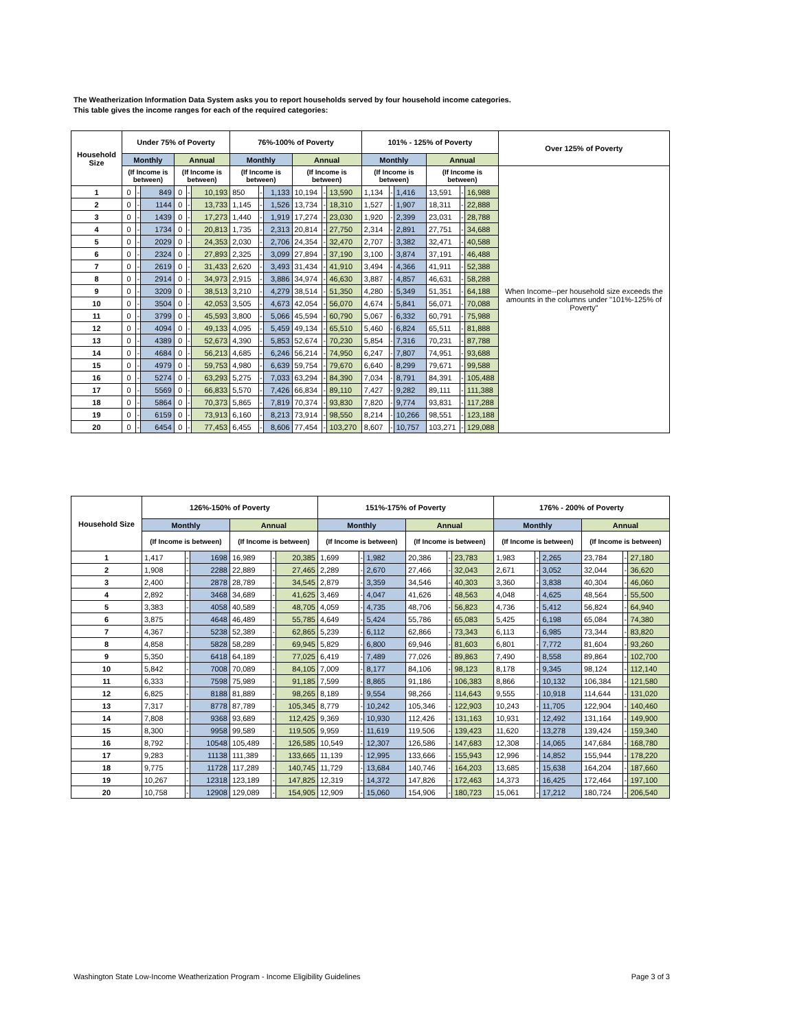The Weatherization Information Data System asks you to report households served by four household income categories.
This table gives the income ranges for each of the required categories:
| Household Size | Under 75% of Poverty | | | | | | 76%-100% of Poverty | | | | | | 101% - 125% of Poverty | | | | | | Over 125% of Poverty |
| --- | --- | --- | --- | --- | --- | --- | --- | --- | --- | --- | --- | --- | --- | --- | --- | --- | --- | --- | --- |
| | Monthly | | | Annual | | | Monthly | | | Annual | | | Monthly | | | Annual | | | |
| | (If Income is between) | | | (If Income is between) | | | (If Income is between) | | | (If Income is between) | | | (If Income is between) | | | (If Income is between) | | | When Income--per household size exceeds the amounts in the columns under "101%-125% of Poverty" |
| 1 | 0 | - | 849 | 0 | - | 10,193 | 850 | - | 1,133 | 10,194 | - | 13,590 | 1,134 | - | 1,416 | 13,591 | - | 16,988 | |
| 2 | 0 | - | 1144 | 0 | - | 13,733 | 1,145 | - | 1,526 | 13,734 | - | 18,310 | 1,527 | - | 1,907 | 18,311 | - | 22,888 | |
| 3 | 0 | - | 1439 | 0 | - | 17,273 | 1,440 | - | 1,919 | 17,274 | - | 23,030 | 1,920 | - | 2,399 | 23,031 | - | 28,788 | |
| 4 | 0 | - | 1734 | 0 | - | 20,813 | 1,735 | - | 2,313 | 20,814 | - | 27,750 | 2,314 | - | 2,891 | 27,751 | - | 34,688 | |
| 5 | 0 | - | 2029 | 0 | - | 24,353 | 2,030 | - | 2,706 | 24,354 | - | 32,470 | 2,707 | - | 3,382 | 32,471 | - | 40,588 | |
| 6 | 0 | - | 2324 | 0 | - | 27,893 | 2,325 | - | 3,099 | 27,894 | - | 37,190 | 3,100 | - | 3,874 | 37,191 | - | 46,488 | |
| 7 | 0 | - | 2619 | 0 | - | 31,433 | 2,620 | - | 3,493 | 31,434 | - | 41,910 | 3,494 | - | 4,366 | 41,911 | - | 52,388 | |
| 8 | 0 | - | 2914 | 0 | - | 34,973 | 2,915 | - | 3,886 | 34,974 | - | 46,630 | 3,887 | - | 4,857 | 46,631 | - | 58,288 | |
| 9 | 0 | - | 3209 | 0 | - | 38,513 | 3,210 | - | 4,279 | 38,514 | - | 51,350 | 4,280 | - | 5,349 | 51,351 | - | 64,188 | |
| 10 | 0 | - | 3504 | 0 | - | 42,053 | 3,505 | - | 4,673 | 42,054 | - | 56,070 | 4,674 | - | 5,841 | 56,071 | - | 70,088 | |
| 11 | 0 | - | 3799 | 0 | - | 45,593 | 3,800 | - | 5,066 | 45,594 | - | 60,790 | 5,067 | - | 6,332 | 60,791 | - | 75,988 | |
| 12 | 0 | - | 4094 | 0 | - | 49,133 | 4,095 | - | 5,459 | 49,134 | - | 65,510 | 5,460 | - | 6,824 | 65,511 | - | 81,888 | |
| 13 | 0 | - | 4389 | 0 | - | 52,673 | 4,390 | - | 5,853 | 52,674 | - | 70,230 | 5,854 | - | 7,316 | 70,231 | - | 87,788 | |
| 14 | 0 | - | 4684 | 0 | - | 56,213 | 4,685 | - | 6,246 | 56,214 | - | 74,950 | 6,247 | - | 7,807 | 74,951 | - | 93,688 | |
| 15 | 0 | - | 4979 | 0 | - | 59,753 | 4,980 | - | 6,639 | 59,754 | - | 79,670 | 6,640 | - | 8,299 | 79,671 | - | 99,588 | |
| 16 | 0 | - | 5274 | 0 | - | 63,293 | 5,275 | - | 7,033 | 63,294 | - | 84,390 | 7,034 | - | 8,791 | 84,391 | - | 105,488 | |
| 17 | 0 | - | 5569 | 0 | - | 66,833 | 5,570 | - | 7,426 | 66,834 | - | 89,110 | 7,427 | - | 9,282 | 89,111 | - | 111,388 | |
| 18 | 0 | - | 5864 | 0 | - | 70,373 | 5,865 | - | 7,819 | 70,374 | - | 93,830 | 7,820 | - | 9,774 | 93,831 | - | 117,288 | |
| 19 | 0 | - | 6159 | 0 | - | 73,913 | 6,160 | - | 8,213 | 73,914 | - | 98,550 | 8,214 | - | 10,266 | 98,551 | - | 123,188 | |
| 20 | 0 | - | 6454 | 0 | - | 77,453 | 6,455 | - | 8,606 | 77,454 | - | 103,270 | 8,607 | - | 10,757 | 103,271 | - | 129,088 | |
| Household Size | 126%-150% of Poverty | | | | | | 151%-175% of Poverty | | | | | | 176% - 200% of Poverty | | | | | |
| --- | --- | --- | --- | --- | --- | --- | --- | --- | --- | --- | --- | --- | --- | --- | --- | --- | --- | --- |
| | Monthly | | | Annual | | | Monthly | | | Annual | | | Monthly | | | Annual | | |
| | (If Income is between) | | | (If Income is between) | | | (If Income is between) | | | (If Income is between) | | | (If Income is between) | | | (If Income is between) | | |
| 1 | 1,417 | - | 1698 | 16,989 | - | 20,385 | 1,699 | - | 1,982 | 20,386 | - | 23,783 | 1,983 | - | 2,265 | 23,784 | - | 27,180 |
| 2 | 1,908 | - | 2288 | 22,889 | - | 27,465 | 2,289 | - | 2,670 | 27,466 | - | 32,043 | 2,671 | - | 3,052 | 32,044 | - | 36,620 |
| 3 | 2,400 | - | 2878 | 28,789 | - | 34,545 | 2,879 | - | 3,359 | 34,546 | - | 40,303 | 3,360 | - | 3,838 | 40,304 | - | 46,060 |
| 4 | 2,892 | - | 3468 | 34,689 | - | 41,625 | 3,469 | - | 4,047 | 41,626 | - | 48,563 | 4,048 | - | 4,625 | 48,564 | - | 55,500 |
| 5 | 3,383 | - | 4058 | 40,589 | - | 48,705 | 4,059 | - | 4,735 | 48,706 | - | 56,823 | 4,736 | - | 5,412 | 56,824 | - | 64,940 |
| 6 | 3,875 | - | 4648 | 46,489 | - | 55,785 | 4,649 | - | 5,424 | 55,786 | - | 65,083 | 5,425 | - | 6,198 | 65,084 | - | 74,380 |
| 7 | 4,367 | - | 5238 | 52,389 | - | 62,865 | 5,239 | - | 6,112 | 62,866 | - | 73,343 | 6,113 | - | 6,985 | 73,344 | - | 83,820 |
| 8 | 4,858 | - | 5828 | 58,289 | - | 69,945 | 5,829 | - | 6,800 | 69,946 | - | 81,603 | 6,801 | - | 7,772 | 81,604 | - | 93,260 |
| 9 | 5,350 | - | 6418 | 64,189 | - | 77,025 | 6,419 | - | 7,489 | 77,026 | - | 89,863 | 7,490 | - | 8,558 | 89,864 | - | 102,700 |
| 10 | 5,842 | - | 7008 | 70,089 | - | 84,105 | 7,009 | - | 8,177 | 84,106 | - | 98,123 | 8,178 | - | 9,345 | 98,124 | - | 112,140 |
| 11 | 6,333 | - | 7598 | 75,989 | - | 91,185 | 7,599 | - | 8,865 | 91,186 | - | 106,383 | 8,866 | - | 10,132 | 106,384 | - | 121,580 |
| 12 | 6,825 | - | 8188 | 81,889 | - | 98,265 | 8,189 | - | 9,554 | 98,266 | - | 114,643 | 9,555 | - | 10,918 | 114,644 | - | 131,020 |
| 13 | 7,317 | - | 8778 | 87,789 | - | 105,345 | 8,779 | - | 10,242 | 105,346 | - | 122,903 | 10,243 | - | 11,705 | 122,904 | - | 140,460 |
| 14 | 7,808 | - | 9368 | 93,689 | - | 112,425 | 9,369 | - | 10,930 | 112,426 | - | 131,163 | 10,931 | - | 12,492 | 131,164 | - | 149,900 |
| 15 | 8,300 | - | 9958 | 99,589 | - | 119,505 | 9,959 | - | 11,619 | 119,506 | - | 139,423 | 11,620 | - | 13,278 | 139,424 | - | 159,340 |
| 16 | 8,792 | - | 10548 | 105,489 | - | 126,585 | 10,549 | - | 12,307 | 126,586 | - | 147,683 | 12,308 | - | 14,065 | 147,684 | - | 168,780 |
| 17 | 9,283 | - | 11138 | 111,389 | - | 133,665 | 11,139 | - | 12,995 | 133,666 | - | 155,943 | 12,996 | - | 14,852 | 155,944 | - | 178,220 |
| 18 | 9,775 | - | 11728 | 117,289 | - | 140,745 | 11,729 | - | 13,684 | 140,746 | - | 164,203 | 13,685 | - | 15,638 | 164,204 | - | 187,660 |
| 19 | 10,267 | - | 12318 | 123,189 | - | 147,825 | 12,319 | - | 14,372 | 147,826 | - | 172,463 | 14,373 | - | 16,425 | 172,464 | - | 197,100 |
| 20 | 10,758 | - | 12908 | 129,089 | - | 154,905 | 12,909 | - | 15,060 | 154,906 | - | 180,723 | 15,061 | - | 17,212 | 180,724 | - | 206,540 |
Washington State Low-Income Weatherization Program - Income Eligibility Guidelines Page 3 of 3